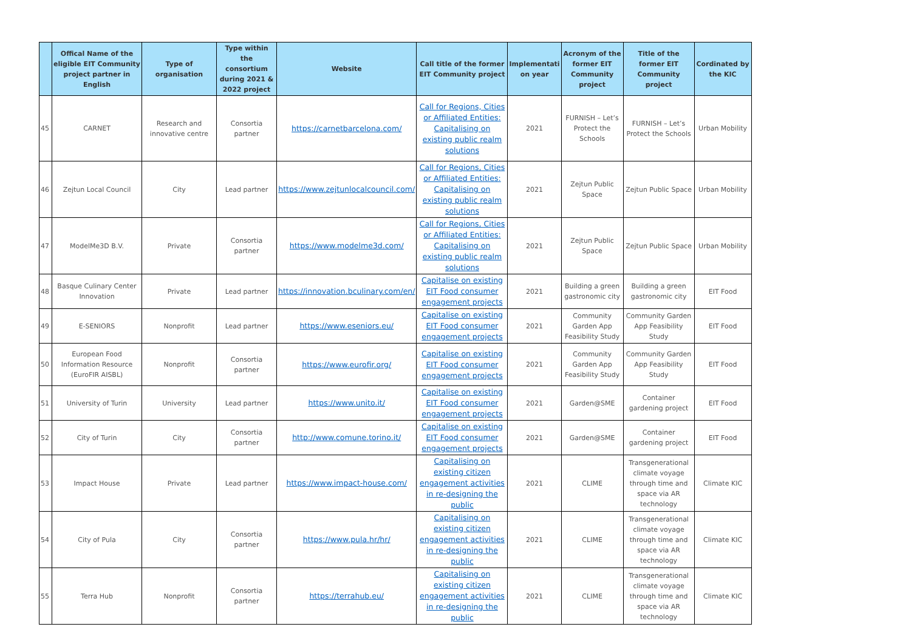| | Offical Name of the eligible EIT Community project partner in English | Type of organisation | Type within the consortium during 2021 & 2022 project | Website | Call title of the former EIT Community project | Implementati on year | Acronym of the former EIT Community project | Title of the former EIT Community project | Cordinated by the KIC |
| --- | --- | --- | --- | --- | --- | --- | --- | --- | --- |
| 45 | CARNET | Research and innovative centre | Consortia partner | https://carnetbarcelona.com/ | Call for Regions, Cities or Affiliated Entities: Capitalising on existing public realm solutions | 2021 | FURNISH – Let’s Protect the Schools | FURNISH – Let’s Protect the Schools | Urban Mobility |
| 46 | Zejtun Local Council | City | Lead partner | https://www.zejtunlocalcouncil.com/ | Call for Regions, Cities or Affiliated Entities: Capitalising on existing public realm solutions | 2021 | Zejtun Public Space | Zejtun Public Space | Urban Mobility |
| 47 | ModelMe3D B.V. | Private | Consortia partner | https://www.modelme3d.com/ | Call for Regions, Cities or Affiliated Entities: Capitalising on existing public realm solutions | 2021 | Zejtun Public Space | Zejtun Public Space | Urban Mobility |
| 48 | Basque Culinary Center Innovation | Private | Lead partner | https://innovation.bculinary.com/en/ | Capitalise on existing EIT Food consumer engagement projects | 2021 | Building a green gastronomic city | Building a green gastronomic city | EIT Food |
| 49 | E-SENIORS | Nonprofit | Lead partner | https://www.eseniors.eu/ | Capitalise on existing EIT Food consumer engagement projects | 2021 | Community Garden App Feasibility Study | Community Garden App Feasibility Study | EIT Food |
| 50 | European Food Information Resource (EuroFIR AISBL) | Nonprofit | Consortia partner | https://www.eurofir.org/ | Capitalise on existing EIT Food consumer engagement projects | 2021 | Community Garden App Feasibility Study | Community Garden App Feasibility Study | EIT Food |
| 51 | University of Turin | University | Lead partner | https://www.unito.it/ | Capitalise on existing EIT Food consumer engagement projects | 2021 | Garden@SME | Container gardening project | EIT Food |
| 52 | City of Turin | City | Consortia partner | http://www.comune.torino.it/ | Capitalise on existing EIT Food consumer engagement projects | 2021 | Garden@SME | Container gardening project | EIT Food |
| 53 | Impact House | Private | Lead partner | https://www.impact-house.com/ | Capitalising on existing citizen engagement activities in re-designing the public | 2021 | CLIME | Transgenerational climate voyage through time and space via AR technology | Climate KIC |
| 54 | City of Pula | City | Consortia partner | https://www.pula.hr/hr/ | Capitalising on existing citizen engagement activities in re-designing the public | 2021 | CLIME | Transgenerational climate voyage through time and space via AR technology | Climate KIC |
| 55 | Terra Hub | Nonprofit | Consortia partner | https://terrahub.eu/ | Capitalising on existing citizen engagement activities in re-designing the public | 2021 | CLIME | Transgenerational climate voyage through time and space via AR technology | Climate KIC |